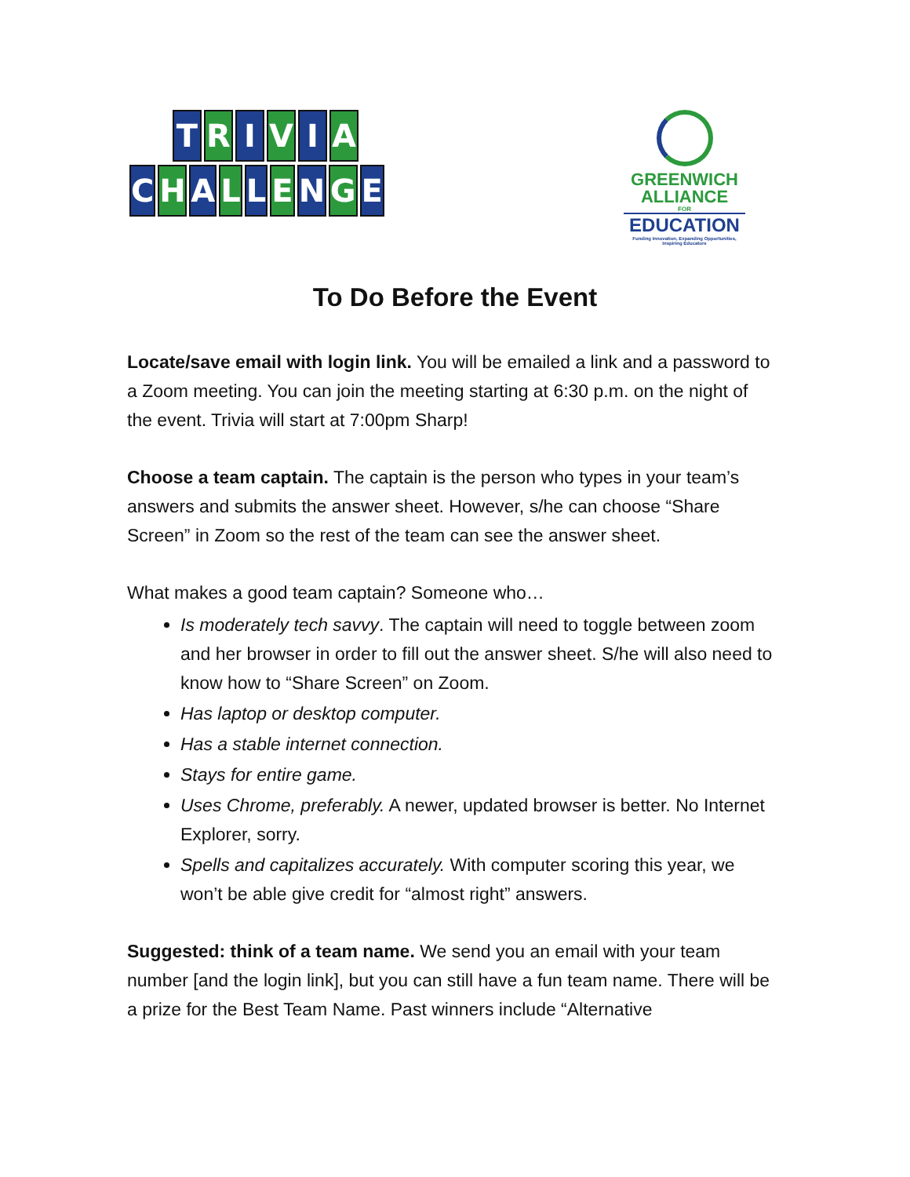T R I V I A
C H A L L E N G E
GREENWICH
ALLIANCE
FOR
EDUCATION
Funding Innovation, Expanding Opportunities, Inspiring Educators
To Do Before the Event
Locate/save email with login link. You will be emailed a link and a password to a Zoom meeting. You can join the meeting starting at 6:30 p.m. on the night of the event. Trivia will start at 7:00pm Sharp!
Choose a team captain. The captain is the person who types in your team’s answers and submits the answer sheet. However, s/he can choose “Share Screen” in Zoom so the rest of the team can see the answer sheet.
What makes a good team captain? Someone who…
Is moderately tech savvy. The captain will need to toggle between zoom and her browser in order to fill out the answer sheet. S/he will also need to know how to “Share Screen” on Zoom.
Has laptop or desktop computer.
Has a stable internet connection.
Stays for entire game.
Uses Chrome, preferably. A newer, updated browser is better. No Internet Explorer, sorry.
Spells and capitalizes accurately. With computer scoring this year, we won’t be able give credit for “almost right” answers.
Suggested: think of a team name. We send you an email with your team number [and the login link], but you can still have a fun team name. There will be a prize for the Best Team Name. Past winners include “Alternative